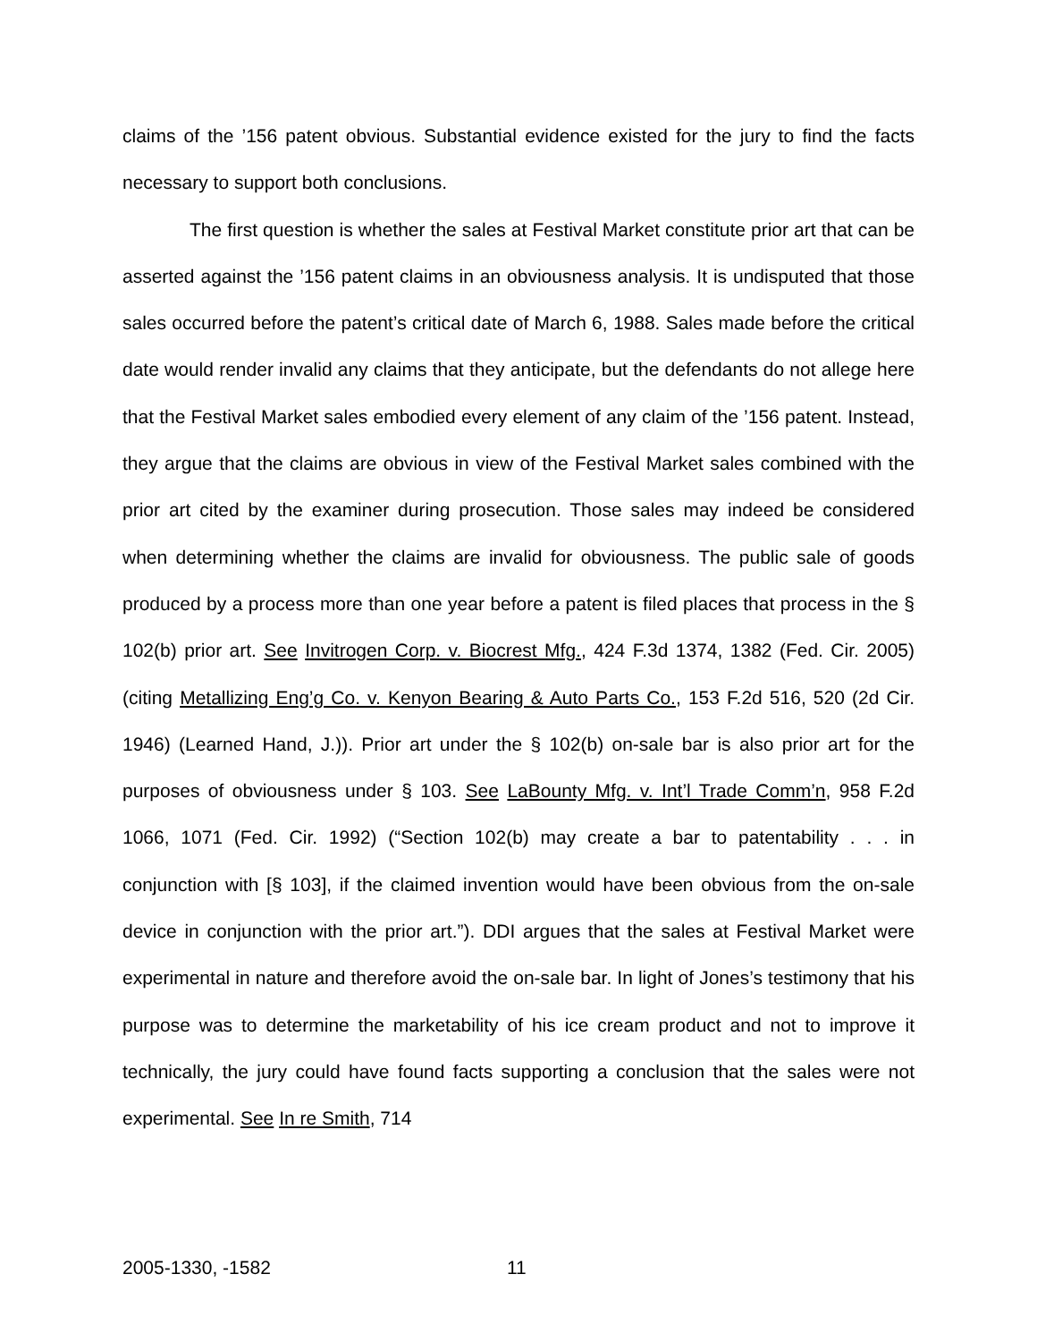claims of the ’156 patent obvious. Substantial evidence existed for the jury to find the facts necessary to support both conclusions.
The first question is whether the sales at Festival Market constitute prior art that can be asserted against the ’156 patent claims in an obviousness analysis. It is undisputed that those sales occurred before the patent’s critical date of March 6, 1988. Sales made before the critical date would render invalid any claims that they anticipate, but the defendants do not allege here that the Festival Market sales embodied every element of any claim of the ’156 patent. Instead, they argue that the claims are obvious in view of the Festival Market sales combined with the prior art cited by the examiner during prosecution. Those sales may indeed be considered when determining whether the claims are invalid for obviousness. The public sale of goods produced by a process more than one year before a patent is filed places that process in the § 102(b) prior art. See Invitrogen Corp. v. Biocrest Mfg., 424 F.3d 1374, 1382 (Fed. Cir. 2005) (citing Metallizing Eng’g Co. v. Kenyon Bearing & Auto Parts Co., 153 F.2d 516, 520 (2d Cir. 1946) (Learned Hand, J.)). Prior art under the § 102(b) on-sale bar is also prior art for the purposes of obviousness under § 103. See LaBounty Mfg. v. Int’l Trade Comm’n, 958 F.2d 1066, 1071 (Fed. Cir. 1992) (“Section 102(b) may create a bar to patentability . . . in conjunction with [§ 103], if the claimed invention would have been obvious from the on-sale device in conjunction with the prior art.”). DDI argues that the sales at Festival Market were experimental in nature and therefore avoid the on-sale bar. In light of Jones’s testimony that his purpose was to determine the marketability of his ice cream product and not to improve it technically, the jury could have found facts supporting a conclusion that the sales were not experimental. See In re Smith, 714
2005-1330, -1582 11